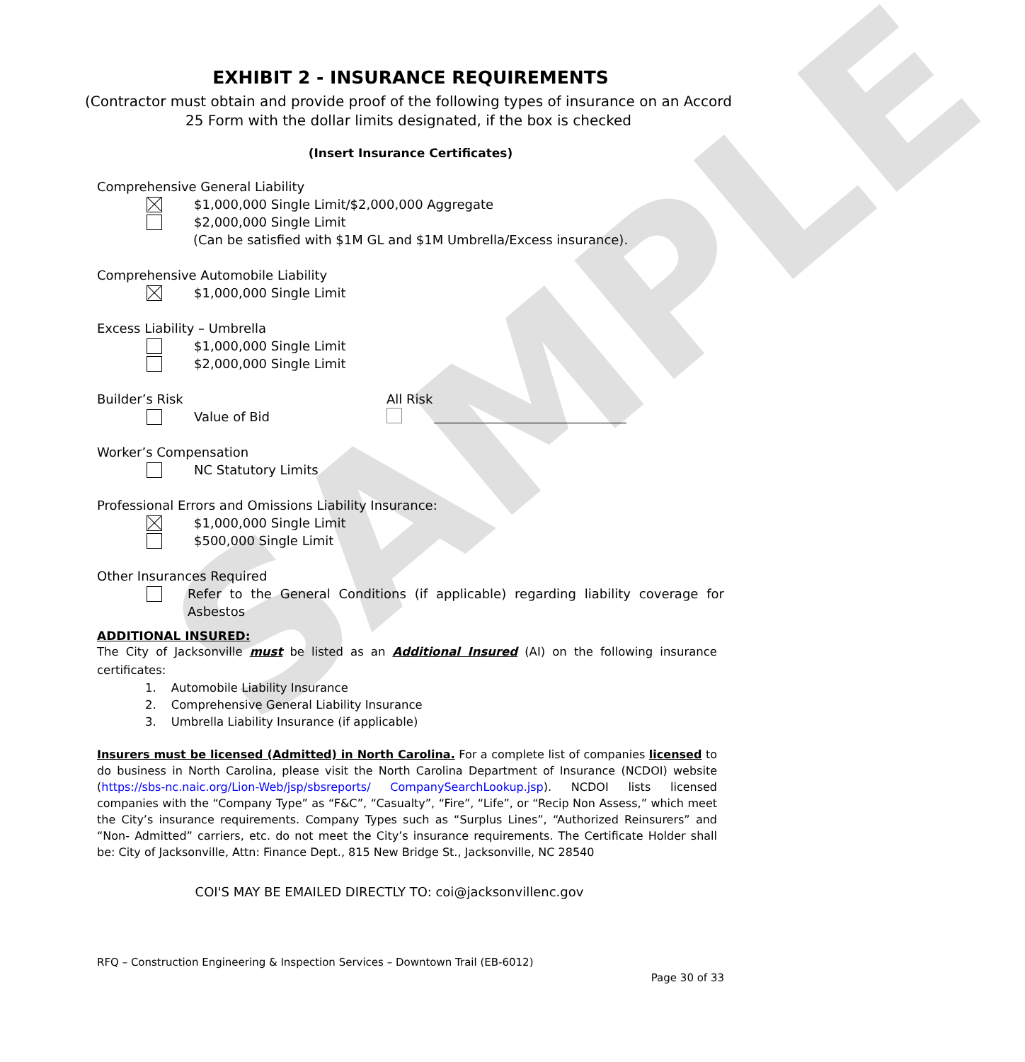SAMPLE
EXHIBIT 2 - INSURANCE REQUIREMENTS
(Contractor must obtain and provide proof of the following types of insurance on an Accord 25 Form with the dollar limits designated, if the box is checked
(Insert Insurance Certificates)
Comprehensive General Liability
$1,000,000 Single Limit/$2,000,000 Aggregate
$2,000,000 Single Limit
(Can be satisfied with $1M GL and $1M Umbrella/Excess insurance).
Comprehensive Automobile Liability
$1,000,000 Single Limit
Excess Liability – Umbrella
$1,000,000 Single Limit
$2,000,000 Single Limit
Builder’s Risk
Value of Bid
All Risk
Worker’s Compensation
NC Statutory Limits
Professional Errors and Omissions Liability Insurance:
$1,000,000 Single Limit
$500,000 Single Limit
Other Insurances Required
Refer to the General Conditions (if applicable) regarding liability coverage for Asbestos
ADDITIONAL INSURED:
The City of Jacksonville must be listed as an Additional Insured (AI) on the following insurance certificates:
1. Automobile Liability Insurance
2. Comprehensive General Liability Insurance
3. Umbrella Liability Insurance (if applicable)
Insurers must be licensed (Admitted) in North Carolina. For a complete list of companies licensed to do business in North Carolina, please visit the North Carolina Department of Insurance (NCDOI) website (https://sbs-nc.naic.org/Lion-Web/jsp/sbsreports/ CompanySearchLookup.jsp). NCDOI lists licensed companies with the “Company Type” as “F&C”, “Casualty”, “Fire”, “Life”, or “Recip Non Assess,” which meet the City’s insurance requirements. Company Types such as “Surplus Lines”, “Authorized Reinsurers” and “Non- Admitted” carriers, etc. do not meet the City’s insurance requirements. The Certificate Holder shall be: City of Jacksonville, Attn: Finance Dept., 815 New Bridge St., Jacksonville, NC 28540
COI'S MAY BE EMAILED DIRECTLY TO: coi@jacksonvillenc.gov
RFQ – Construction Engineering & Inspection Services – Downtown Trail (EB-6012)
Page 30 of 33